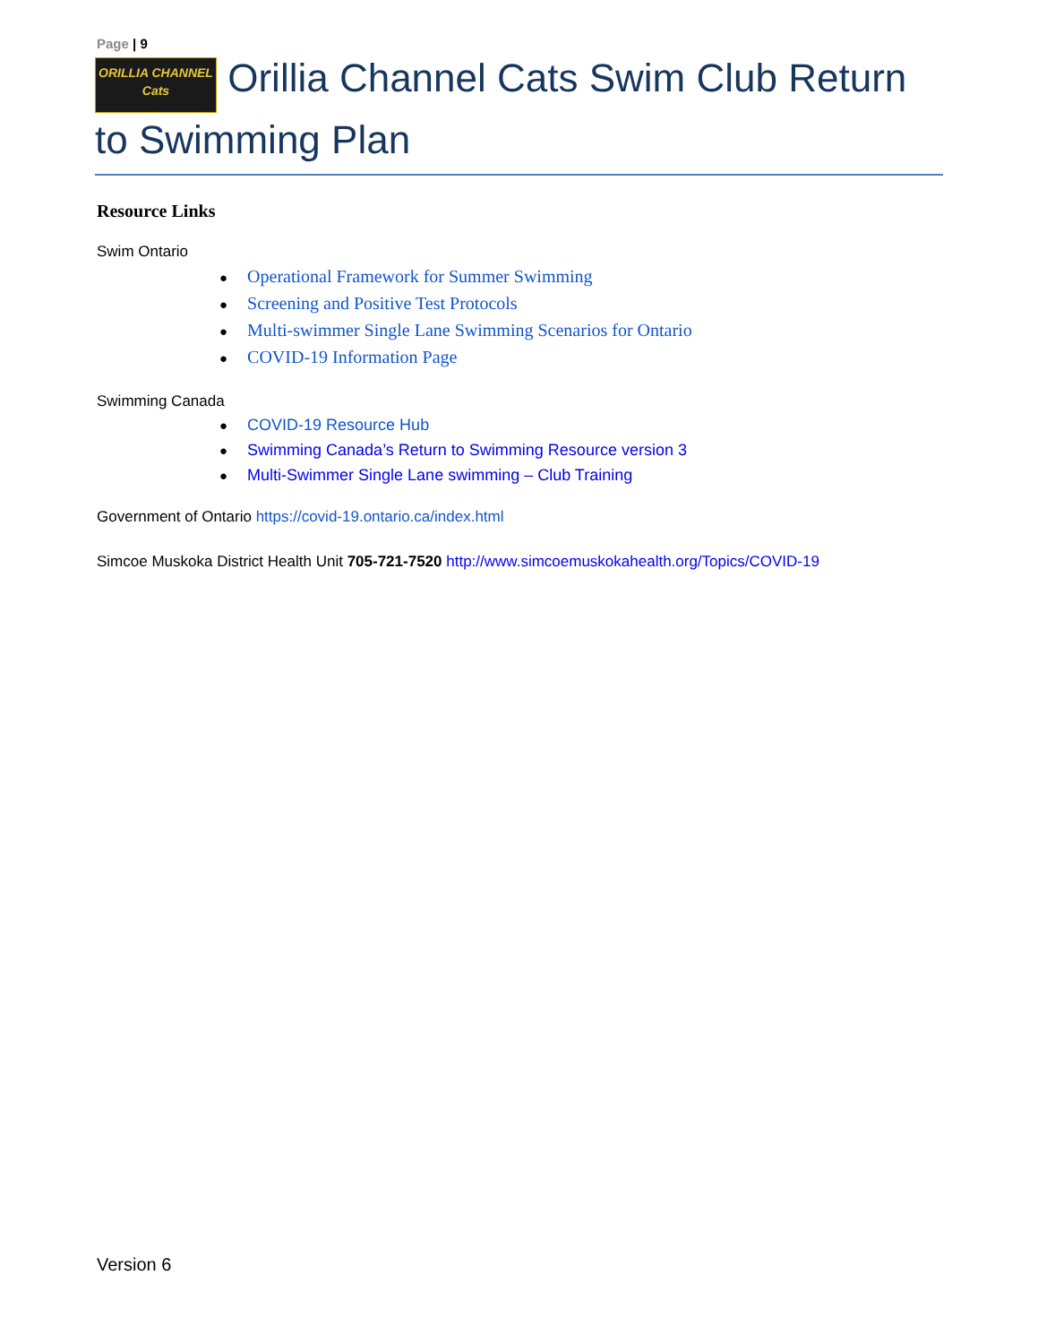Page | 9
ORILLIA CHANNEL
Cats Orillia Channel Cats Swim Club Return to Swimming Plan
Resource Links
Swim Ontario
● Operational Framework for Summer Swimming
● Screening and Positive Test Protocols
● Multi-swimmer Single Lane Swimming Scenarios for Ontario
● COVID-19 Information Page
Swimming Canada
● COVID-19 Resource Hub
● Swimming Canada’s Return to Swimming Resource version 3
● Multi-Swimmer Single Lane swimming – Club Training
Government of Ontario https://covid-19.ontario.ca/index.html
Simcoe Muskoka District Health Unit 705-721-7520 http://www.simcoemuskokahealth.org/Topics/COVID-19
Version 6